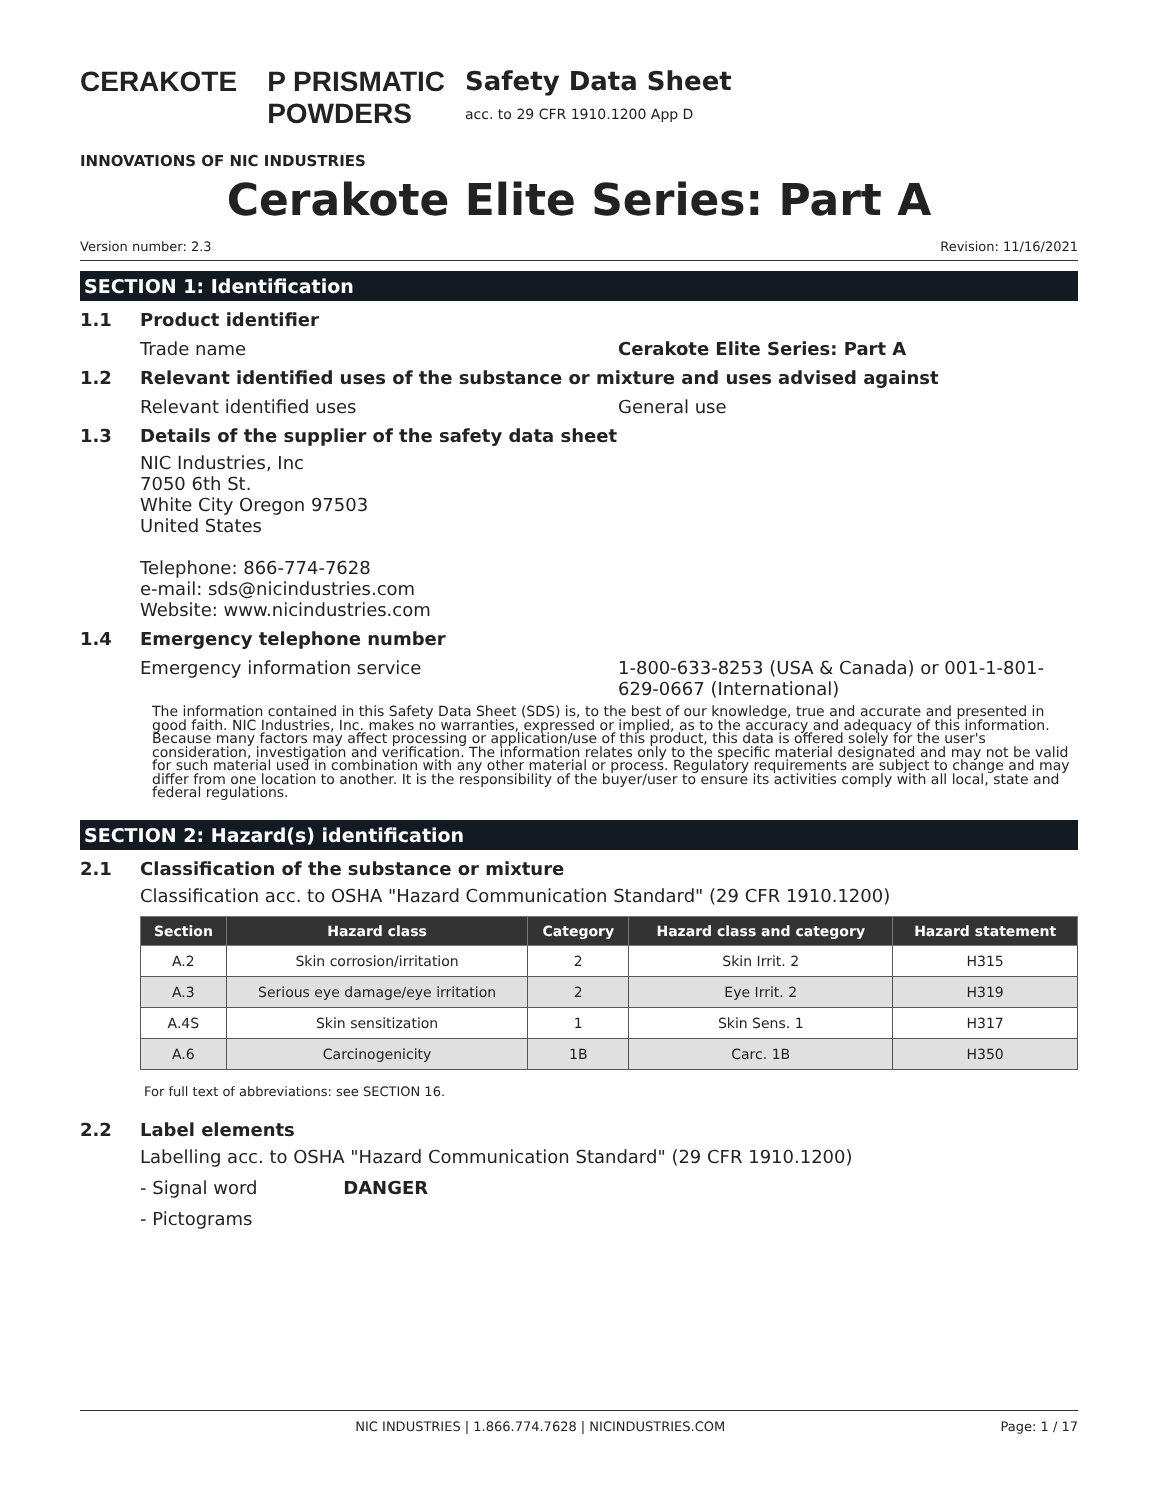CERAKOTE P PRISMATIC POWDERS
INNOVATIONS OF NIC INDUSTRIES
Safety Data Sheet
acc. to 29 CFR 1910.1200 App D
Cerakote Elite Series: Part A
Version number: 2.3 Revision: 11/16/2021
SECTION 1: Identification
1.1 Product identifier
Trade name Cerakote Elite Series: Part A
1.2 Relevant identified uses of the substance or mixture and uses advised against
Relevant identified uses General use
1.3 Details of the supplier of the safety data sheet
NIC Industries, Inc
7050 6th St.
White City Oregon 97503
United States
Telephone: 866-774-7628
e-mail: sds@nicindustries.com
Website: www.nicindustries.com
1.4 Emergency telephone number
Emergency information service 1-800-633-8253 (USA & Canada) or 001-1-801-629-0667 (International)
The information contained in this Safety Data Sheet (SDS) is, to the best of our knowledge, true and accurate and presented in good faith. NIC Industries, Inc. makes no warranties, expressed or implied, as to the accuracy and adequacy of this information. Because many factors may affect processing or application/use of this product, this data is offered solely for the user's consideration, investigation and verification. The information relates only to the specific material designated and may not be valid for such material used in combination with any other material or process. Regulatory requirements are subject to change and may differ from one location to another. It is the responsibility of the buyer/user to ensure its activities comply with all local, state and federal regulations.
SECTION 2: Hazard(s) identification
2.1 Classification of the substance or mixture
Classification acc. to OSHA "Hazard Communication Standard" (29 CFR 1910.1200)
| Section | Hazard class | Category | Hazard class and category | Hazard statement |
| --- | --- | --- | --- | --- |
| A.2 | Skin corrosion/irritation | 2 | Skin Irrit. 2 | H315 |
| A.3 | Serious eye damage/eye irritation | 2 | Eye Irrit. 2 | H319 |
| A.4S | Skin sensitization | 1 | Skin Sens. 1 | H317 |
| A.6 | Carcinogenicity | 1B | Carc. 1B | H350 |
For full text of abbreviations: see SECTION 16.
2.2 Label elements
Labelling acc. to OSHA "Hazard Communication Standard" (29 CFR 1910.1200)
- Signal word DANGER
- Pictograms
NIC INDUSTRIES | 1.866.774.7628 | NICINDUSTRIES.COM Page: 1 / 17